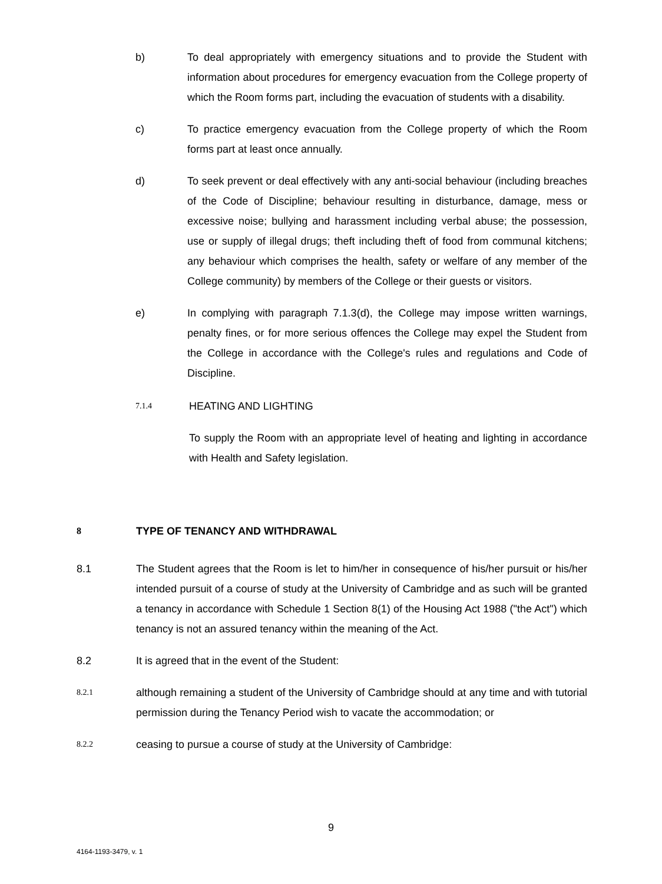b) To deal appropriately with emergency situations and to provide the Student with information about procedures for emergency evacuation from the College property of which the Room forms part, including the evacuation of students with a disability.
c) To practice emergency evacuation from the College property of which the Room forms part at least once annually.
d) To seek prevent or deal effectively with any anti-social behaviour (including breaches of the Code of Discipline; behaviour resulting in disturbance, damage, mess or excessive noise; bullying and harassment including verbal abuse; the possession, use or supply of illegal drugs; theft including theft of food from communal kitchens; any behaviour which comprises the health, safety or welfare of any member of the College community) by members of the College or their guests or visitors.
e) In complying with paragraph 7.1.3(d), the College may impose written warnings, penalty fines, or for more serious offences the College may expel the Student from the College in accordance with the College's rules and regulations and Code of Discipline.
7.1.4
HEATING AND LIGHTING
To supply the Room with an appropriate level of heating and lighting in accordance with Health and Safety legislation.
8 TYPE OF TENANCY AND WITHDRAWAL
8.1 The Student agrees that the Room is let to him/her in consequence of his/her pursuit or his/her intended pursuit of a course of study at the University of Cambridge and as such will be granted a tenancy in accordance with Schedule 1 Section 8(1) of the Housing Act 1988 ("the Act") which tenancy is not an assured tenancy within the meaning of the Act.
8.2 It is agreed that in the event of the Student:
8.2.1
although remaining a student of the University of Cambridge should at any time and with tutorial permission during the Tenancy Period wish to vacate the accommodation; or
8.2.2
ceasing to pursue a course of study at the University of Cambridge:
9
4164-1193-3479, v. 1